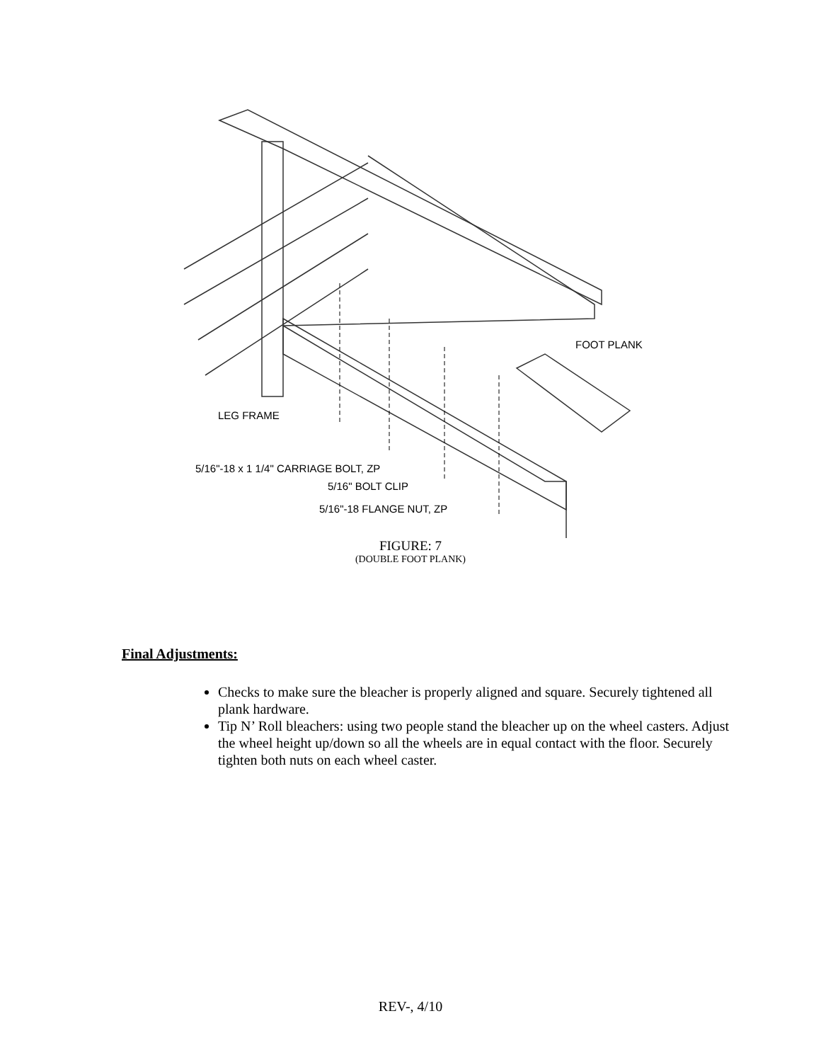FOOT PLANK
LEG FRAME
5/16"-18 x 1 1/4" CARRIAGE BOLT, ZP
5/16" BOLT CLIP
5/16"-18 FLANGE NUT, ZP
FIGURE: 7
(DOUBLE FOOT PLANK)
Final Adjustments:
Checks to make sure the bleacher is properly aligned and square. Securely tightened all plank hardware.
Tip N’ Roll bleachers: using two people stand the bleacher up on the wheel casters. Adjust the wheel height up/down so all the wheels are in equal contact with the floor. Securely tighten both nuts on each wheel caster.
REV-, 4/10